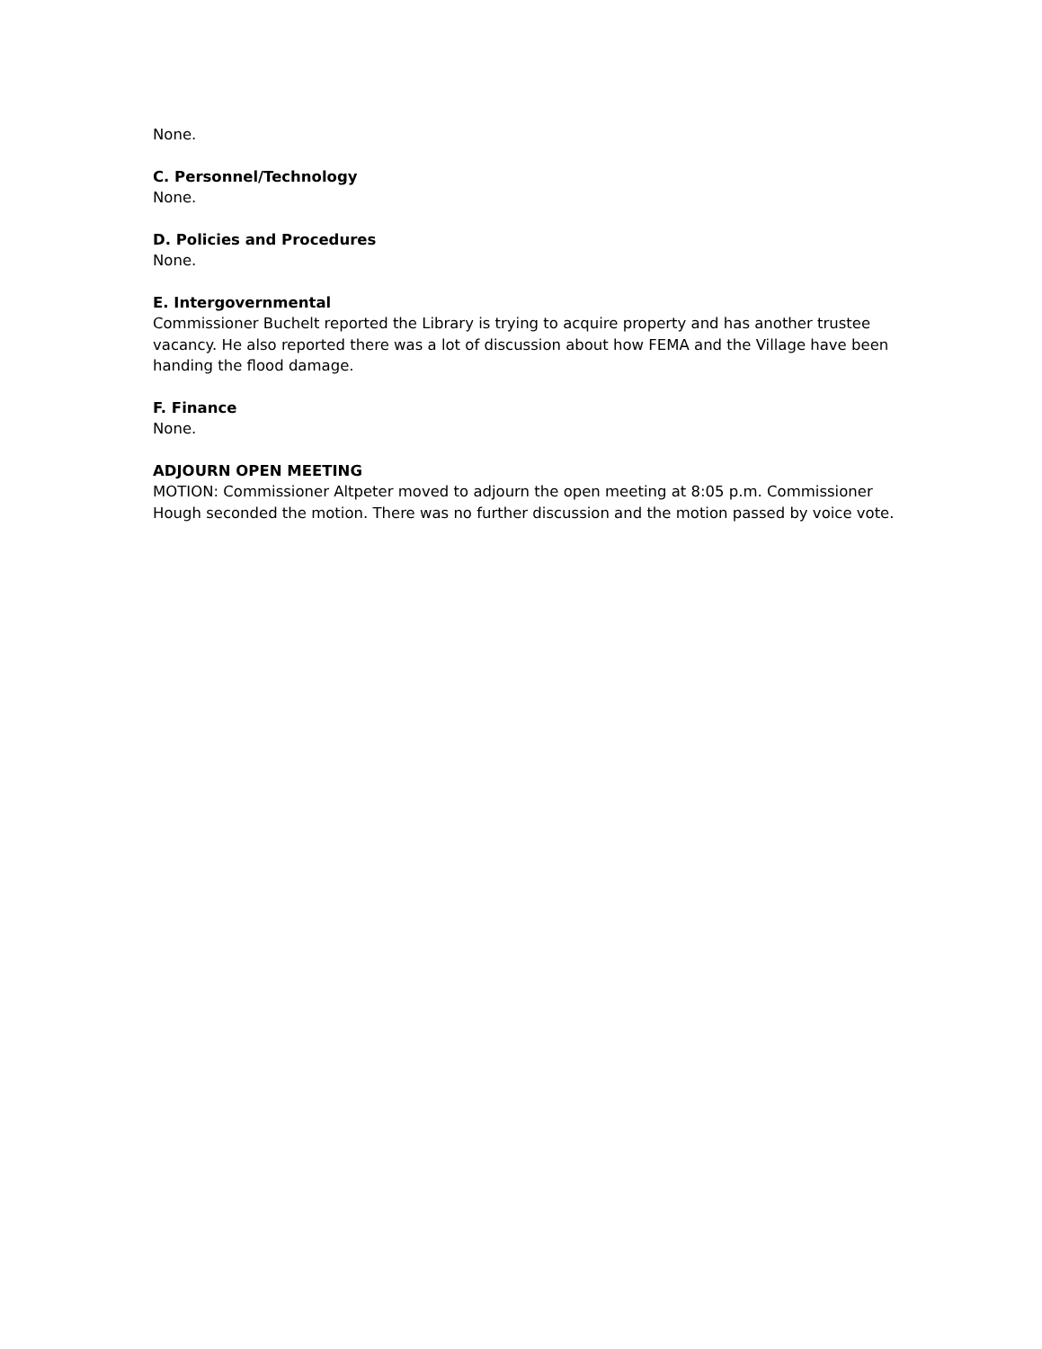None.
C. Personnel/Technology
None.
D. Policies and Procedures
None.
E. Intergovernmental
Commissioner Buchelt reported the Library is trying to acquire property and has another trustee vacancy. He also reported there was a lot of discussion about how FEMA and the Village have been handing the flood damage.
F. Finance
None.
ADJOURN OPEN MEETING
MOTION: Commissioner Altpeter moved to adjourn the open meeting at 8:05 p.m. Commissioner Hough seconded the motion. There was no further discussion and the motion passed by voice vote.